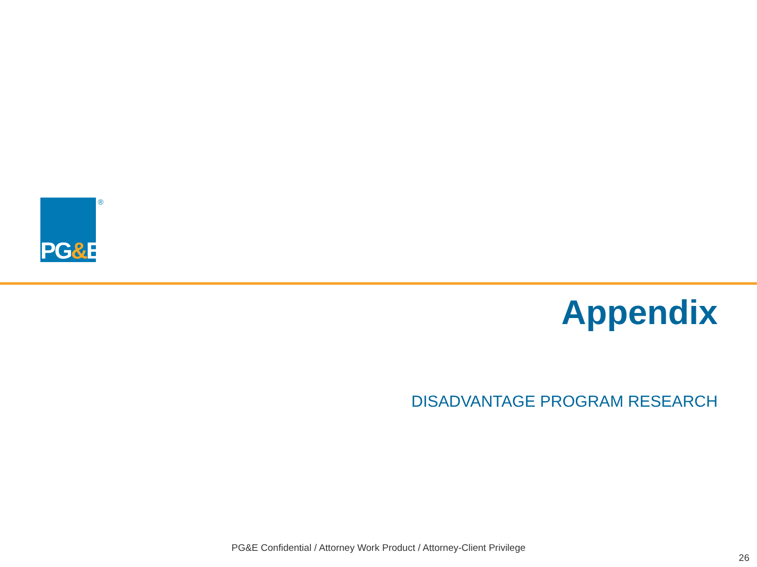PG&E ®
Appendix
DISADVANTAGE PROGRAM RESEARCH
PG&E Confidential / Attorney Work Product / Attorney-Client Privilege
26